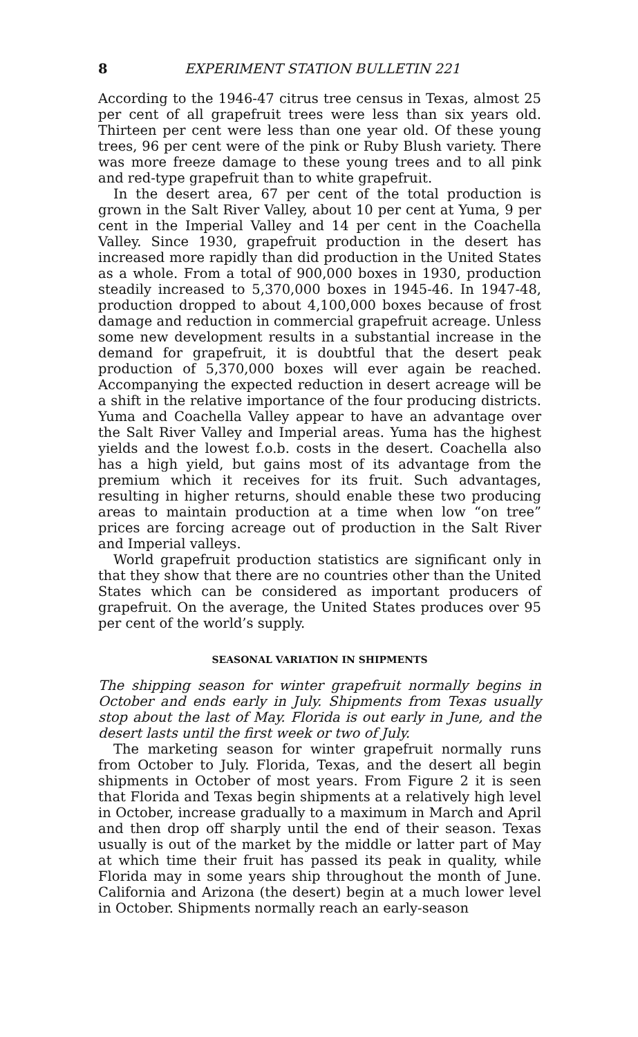8 EXPERIMENT STATION BULLETIN 221
According to the 1946-47 citrus tree census in Texas, almost 25 per cent of all grapefruit trees were less than six years old. Thirteen per cent were less than one year old. Of these young trees, 96 per cent were of the pink or Ruby Blush variety. There was more freeze damage to these young trees and to all pink and red-type grapefruit than to white grapefruit.
In the desert area, 67 per cent of the total production is grown in the Salt River Valley, about 10 per cent at Yuma, 9 per cent in the Imperial Valley and 14 per cent in the Coachella Valley. Since 1930, grapefruit production in the desert has increased more rapidly than did production in the United States as a whole. From a total of 900,000 boxes in 1930, production steadily increased to 5,370,000 boxes in 1945-46. In 1947-48, production dropped to about 4,100,000 boxes because of frost damage and reduction in commercial grapefruit acreage. Unless some new development results in a substantial increase in the demand for grapefruit, it is doubtful that the desert peak production of 5,370,000 boxes will ever again be reached. Accompanying the expected reduction in desert acreage will be a shift in the relative importance of the four producing districts. Yuma and Coachella Valley appear to have an advantage over the Salt River Valley and Imperial areas. Yuma has the highest yields and the lowest f.o.b. costs in the desert. Coachella also has a high yield, but gains most of its advantage from the premium which it receives for its fruit. Such advantages, resulting in higher returns, should enable these two producing areas to maintain production at a time when low “on tree” prices are forcing acreage out of production in the Salt River and Imperial valleys.
World grapefruit production statistics are significant only in that they show that there are no countries other than the United States which can be considered as important producers of grapefruit. On the average, the United States produces over 95 per cent of the world’s supply.
SEASONAL VARIATION IN SHIPMENTS
The shipping season for winter grapefruit normally begins in October and ends early in July. Shipments from Texas usually stop about the last of May. Florida is out early in June, and the desert lasts until the first week or two of July.
The marketing season for winter grapefruit normally runs from October to July. Florida, Texas, and the desert all begin shipments in October of most years. From Figure 2 it is seen that Florida and Texas begin shipments at a relatively high level in October, increase gradually to a maximum in March and April and then drop off sharply until the end of their season. Texas usually is out of the market by the middle or latter part of May at which time their fruit has passed its peak in quality, while Florida may in some years ship throughout the month of June. California and Arizona (the desert) begin at a much lower level in October. Shipments normally reach an early-season